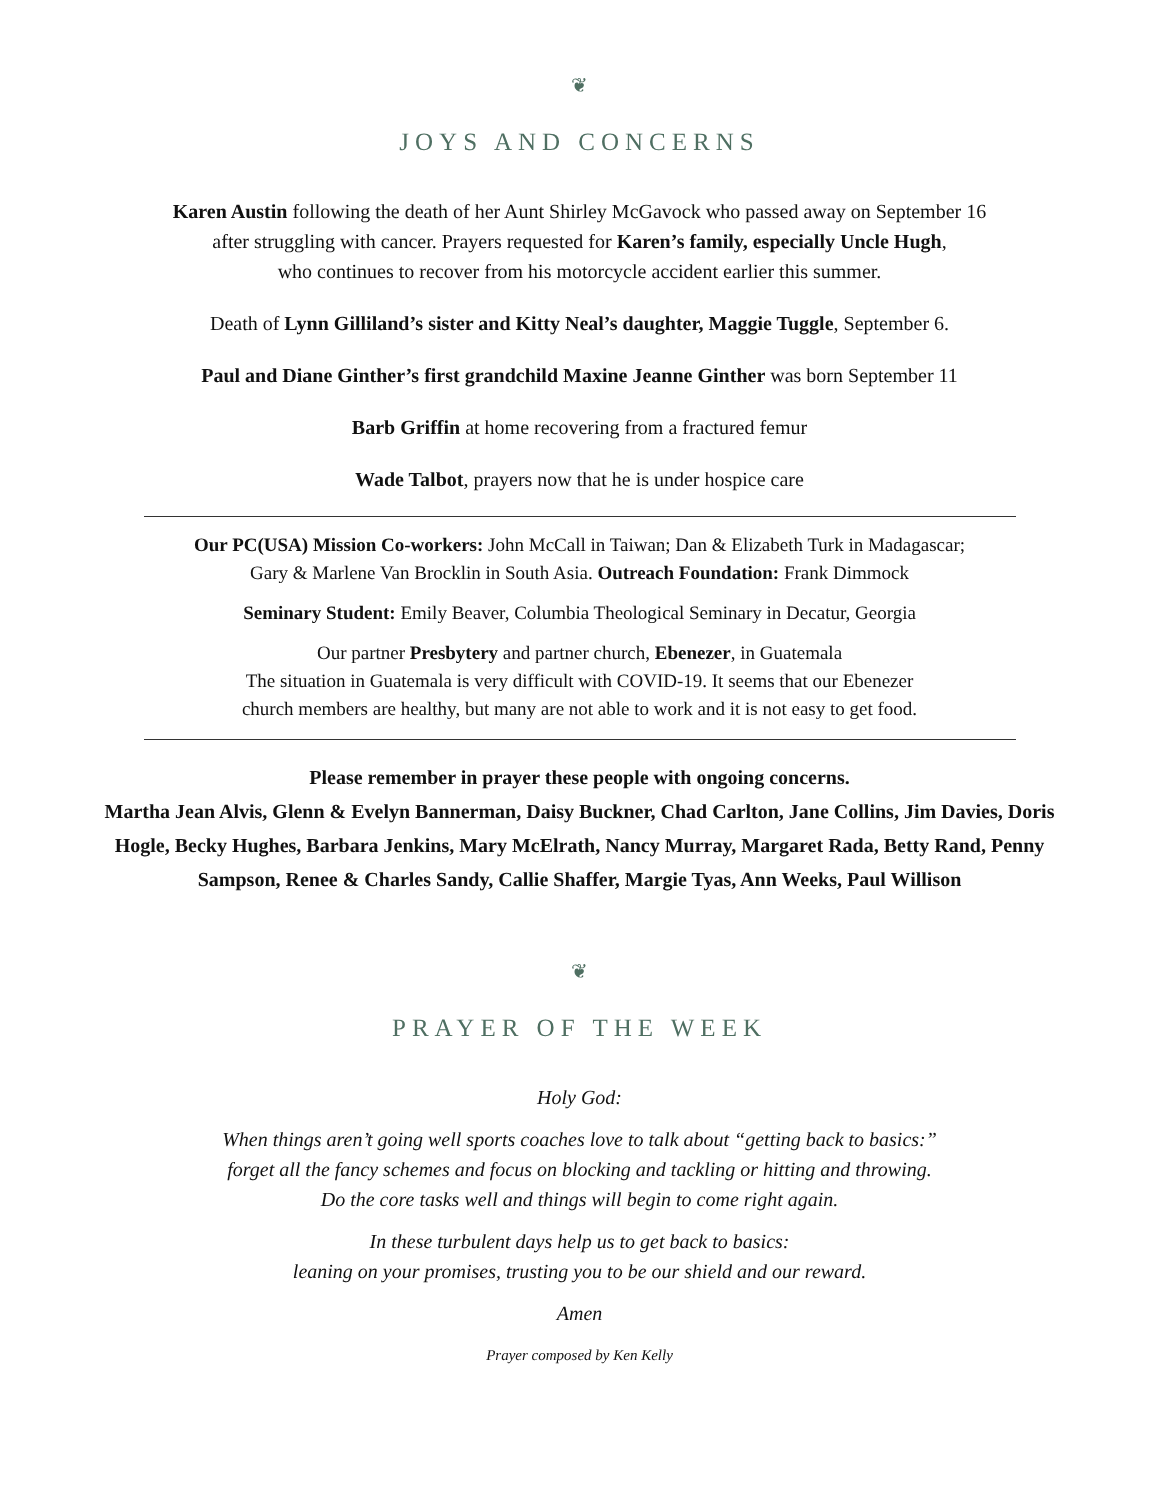❦
JOYS AND CONCERNS
Karen Austin following the death of her Aunt Shirley McGavock who passed away on September 16
after struggling with cancer. Prayers requested for Karen’s family, especially Uncle Hugh,
who continues to recover from his motorcycle accident earlier this summer.
Death of Lynn Gilliland’s sister and Kitty Neal’s daughter, Maggie Tuggle, September 6.
Paul and Diane Ginther’s first grandchild Maxine Jeanne Ginther was born September 11
Barb Griffin at home recovering from a fractured femur
Wade Talbot, prayers now that he is under hospice care
Our PC(USA) Mission Co-workers: John McCall in Taiwan; Dan & Elizabeth Turk in Madagascar;
Gary & Marlene Van Brocklin in South Asia. Outreach Foundation: Frank Dimmock
Seminary Student: Emily Beaver, Columbia Theological Seminary in Decatur, Georgia
Our partner Presbytery and partner church, Ebenezer, in Guatemala
The situation in Guatemala is very difficult with COVID-19. It seems that our Ebenezer
church members are healthy, but many are not able to work and it is not easy to get food.
Please remember in prayer these people with ongoing concerns.
Martha Jean Alvis, Glenn & Evelyn Bannerman, Daisy Buckner, Chad Carlton, Jane Collins, Jim Davies, Doris Hogle, Becky Hughes, Barbara Jenkins, Mary McElrath, Nancy Murray, Margaret Rada, Betty Rand, Penny Sampson, Renee & Charles Sandy, Callie Shaffer, Margie Tyas, Ann Weeks, Paul Willison
❦
PRAYER OF THE WEEK
Holy God:
When things aren’t going well sports coaches love to talk about “getting back to basics:”
forget all the fancy schemes and focus on blocking and tackling or hitting and throwing.
Do the core tasks well and things will begin to come right again.
In these turbulent days help us to get back to basics:
leaning on your promises, trusting you to be our shield and our reward.
Amen
Prayer composed by Ken Kelly